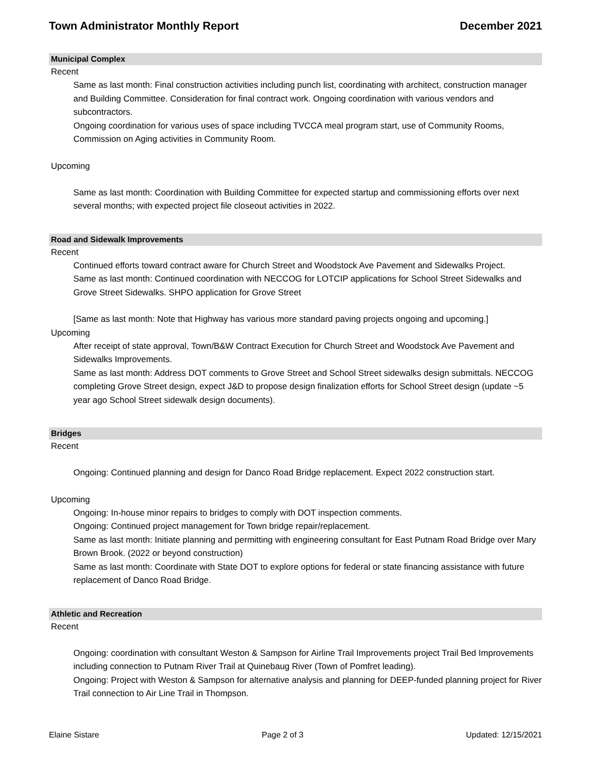Town Administrator Monthly Report December 2021
Municipal Complex
Recent
Same as last month: Final construction activities including punch list, coordinating with architect, construction manager and Building Committee. Consideration for final contract work. Ongoing coordination with various vendors and subcontractors.
Ongoing coordination for various uses of space including TVCCA meal program start, use of Community Rooms, Commission on Aging activities in Community Room.
Upcoming
Same as last month: Coordination with Building Committee for expected startup and commissioning efforts over next several months; with expected project file closeout activities in 2022.
Road and Sidewalk Improvements
Recent
Continued efforts toward contract aware for Church Street and Woodstock Ave Pavement and Sidewalks Project.
Same as last month: Continued coordination with NECCOG for LOTCIP applications for School Street Sidewalks and Grove Street Sidewalks. SHPO application for Grove Street
[Same as last month: Note that Highway has various more standard paving projects ongoing and upcoming.]
Upcoming
After receipt of state approval, Town/B&W Contract Execution for Church Street and Woodstock Ave Pavement and Sidewalks Improvements.
Same as last month: Address DOT comments to Grove Street and School Street sidewalks design submittals. NECCOG completing Grove Street design, expect J&D to propose design finalization efforts for School Street design (update ~5 year ago School Street sidewalk design documents).
Bridges
Recent
Ongoing: Continued planning and design for Danco Road Bridge replacement. Expect 2022 construction start.
Upcoming
Ongoing: In-house minor repairs to bridges to comply with DOT inspection comments.
Ongoing: Continued project management for Town bridge repair/replacement.
Same as last month: Initiate planning and permitting with engineering consultant for East Putnam Road Bridge over Mary Brown Brook. (2022 or beyond construction)
Same as last month: Coordinate with State DOT to explore options for federal or state financing assistance with future replacement of Danco Road Bridge.
Athletic and Recreation
Recent
Ongoing: coordination with consultant Weston & Sampson for Airline Trail Improvements project Trail Bed Improvements including connection to Putnam River Trail at Quinebaug River (Town of Pomfret leading).
Ongoing: Project with Weston & Sampson for alternative analysis and planning for DEEP-funded planning project for River Trail connection to Air Line Trail in Thompson.
Elaine Sistare Page 2 of 3 Updated: 12/15/2021